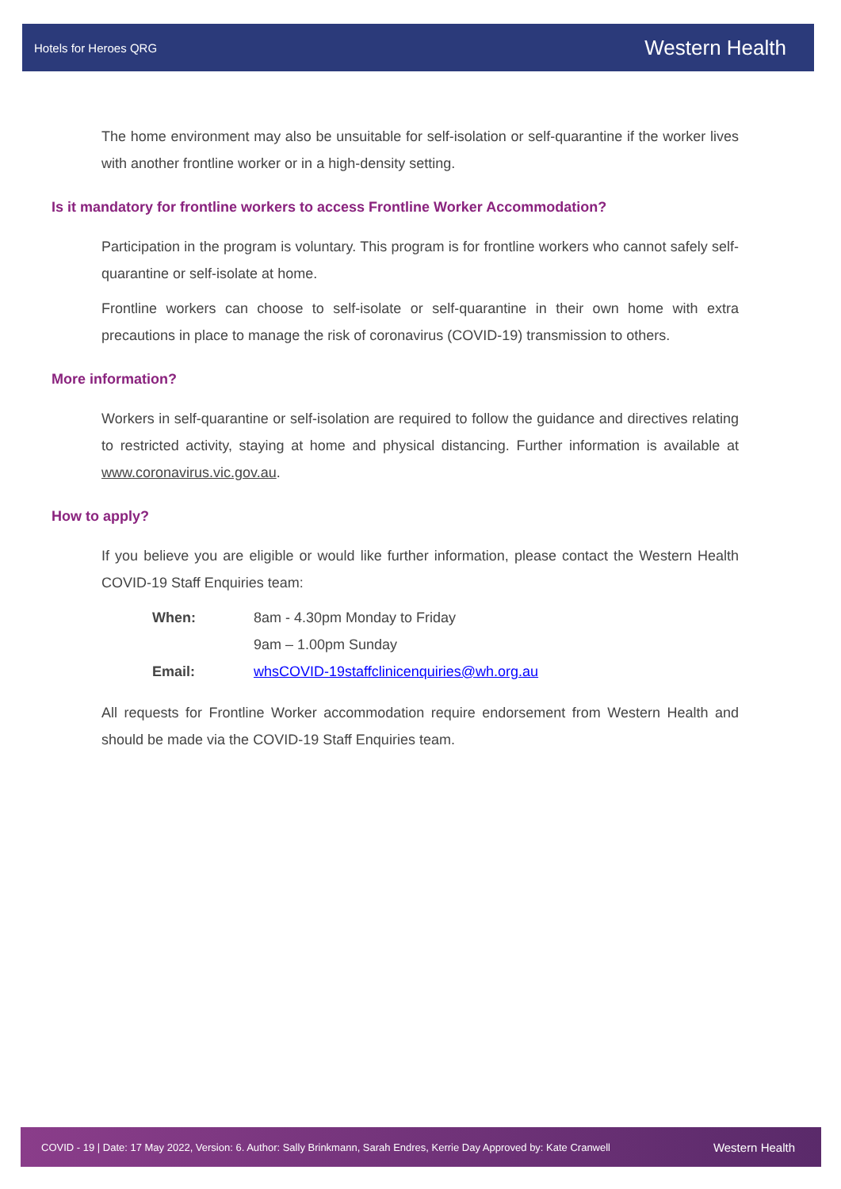Hotels for Heroes QRG Western Health
The home environment may also be unsuitable for self-isolation or self-quarantine if the worker lives with another frontline worker or in a high-density setting.
Is it mandatory for frontline workers to access Frontline Worker Accommodation?
Participation in the program is voluntary. This program is for frontline workers who cannot safely self-quarantine or self-isolate at home.
Frontline workers can choose to self-isolate or self-quarantine in their own home with extra precautions in place to manage the risk of coronavirus (COVID-19) transmission to others.
More information?
Workers in self-quarantine or self-isolation are required to follow the guidance and directives relating to restricted activity, staying at home and physical distancing. Further information is available at www.coronavirus.vic.gov.au.
How to apply?
If you believe you are eligible or would like further information, please contact the Western Health COVID-19 Staff Enquiries team:
| When: | 8am - 4.30pm Monday to Friday |
| | 9am – 1.00pm Sunday |
| Email: | whsCOVID-19staffclinicenquiries@wh.org.au |
All requests for Frontline Worker accommodation require endorsement from Western Health and should be made via the COVID-19 Staff Enquiries team.
COVID - 19 | Date: 17 May 2022, Version: 6. Author: Sally Brinkmann, Sarah Endres, Kerrie Day Approved by: Kate Cranwell Western Health